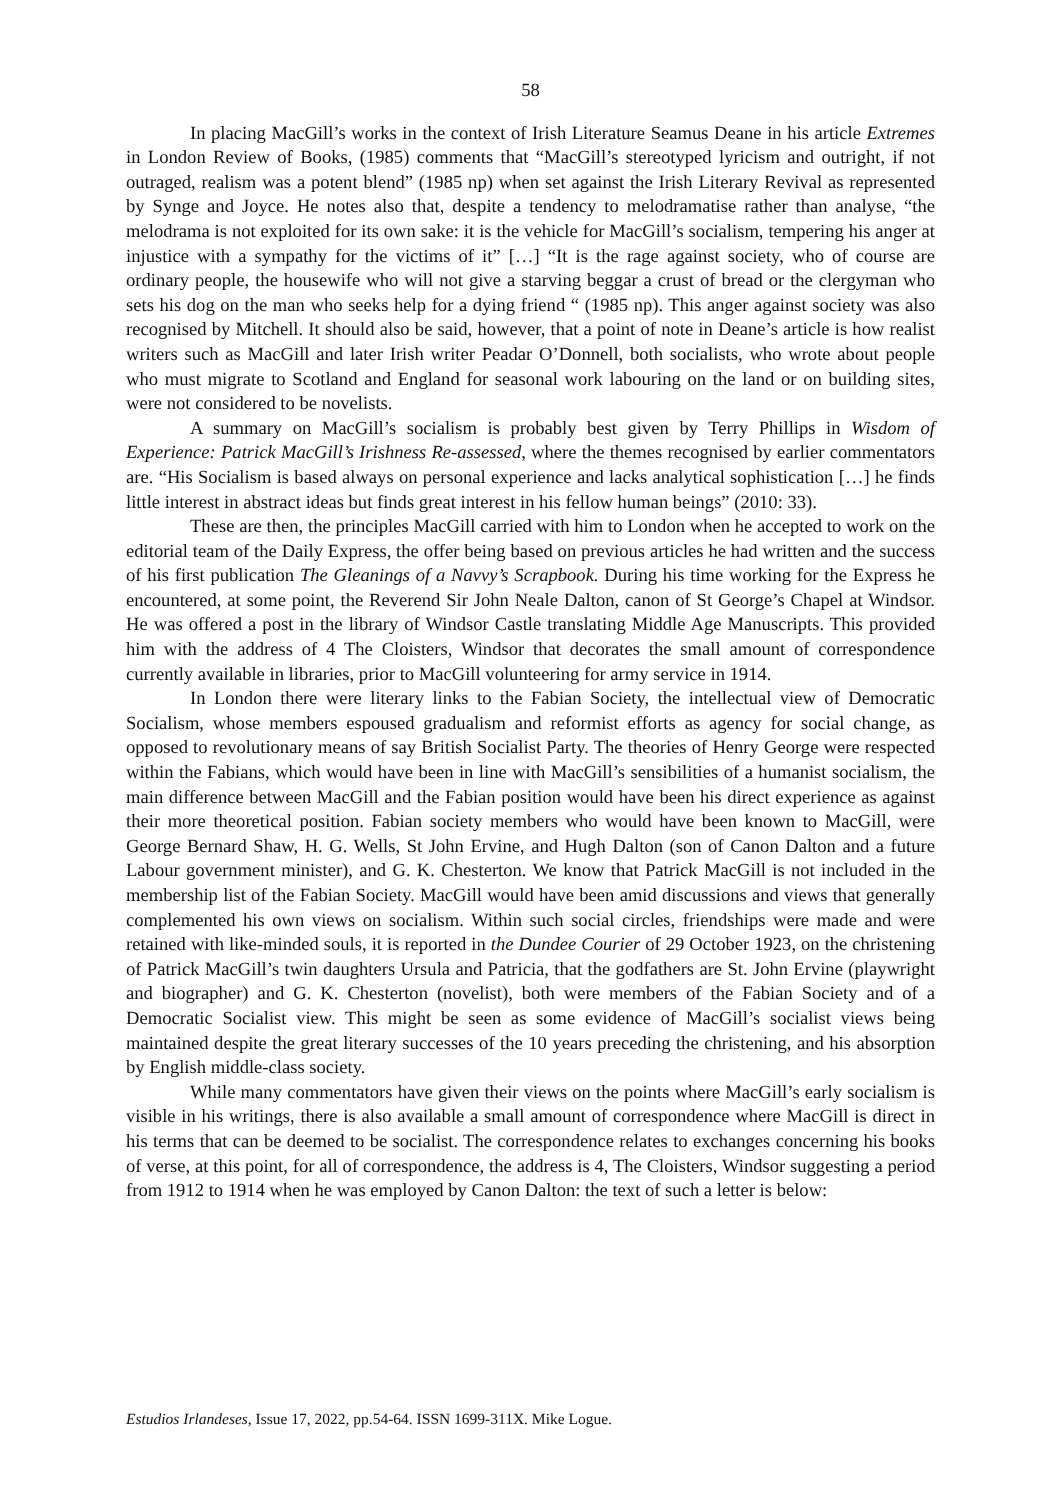58
In placing MacGill’s works in the context of Irish Literature Seamus Deane in his article Extremes in London Review of Books, (1985) comments that “MacGill’s stereotyped lyricism and outright, if not outraged, realism was a potent blend” (1985 np) when set against the Irish Literary Revival as represented by Synge and Joyce. He notes also that, despite a tendency to melodramatise rather than analyse, “the melodrama is not exploited for its own sake: it is the vehicle for MacGill’s socialism, tempering his anger at injustice with a sympathy for the victims of it” […] “It is the rage against society, who of course are ordinary people, the housewife who will not give a starving beggar a crust of bread or the clergyman who sets his dog on the man who seeks help for a dying friend “ (1985 np). This anger against society was also recognised by Mitchell. It should also be said, however, that a point of note in Deane’s article is how realist writers such as MacGill and later Irish writer Peadar O’Donnell, both socialists, who wrote about people who must migrate to Scotland and England for seasonal work labouring on the land or on building sites, were not considered to be novelists.
A summary on MacGill’s socialism is probably best given by Terry Phillips in Wisdom of Experience: Patrick MacGill’s Irishness Re-assessed, where the themes recognised by earlier commentators are. “His Socialism is based always on personal experience and lacks analytical sophistication […] he finds little interest in abstract ideas but finds great interest in his fellow human beings” (2010: 33).
These are then, the principles MacGill carried with him to London when he accepted to work on the editorial team of the Daily Express, the offer being based on previous articles he had written and the success of his first publication The Gleanings of a Navvy’s Scrapbook. During his time working for the Express he encountered, at some point, the Reverend Sir John Neale Dalton, canon of St George’s Chapel at Windsor. He was offered a post in the library of Windsor Castle translating Middle Age Manuscripts. This provided him with the address of 4 The Cloisters, Windsor that decorates the small amount of correspondence currently available in libraries, prior to MacGill volunteering for army service in 1914.
In London there were literary links to the Fabian Society, the intellectual view of Democratic Socialism, whose members espoused gradualism and reformist efforts as agency for social change, as opposed to revolutionary means of say British Socialist Party. The theories of Henry George were respected within the Fabians, which would have been in line with MacGill’s sensibilities of a humanist socialism, the main difference between MacGill and the Fabian position would have been his direct experience as against their more theoretical position. Fabian society members who would have been known to MacGill, were George Bernard Shaw, H. G. Wells, St John Ervine, and Hugh Dalton (son of Canon Dalton and a future Labour government minister), and G. K. Chesterton. We know that Patrick MacGill is not included in the membership list of the Fabian Society. MacGill would have been amid discussions and views that generally complemented his own views on socialism. Within such social circles, friendships were made and were retained with like-minded souls, it is reported in the Dundee Courier of 29 October 1923, on the christening of Patrick MacGill’s twin daughters Ursula and Patricia, that the godfathers are St. John Ervine (playwright and biographer) and G. K. Chesterton (novelist), both were members of the Fabian Society and of a Democratic Socialist view. This might be seen as some evidence of MacGill’s socialist views being maintained despite the great literary successes of the 10 years preceding the christening, and his absorption by English middle-class society.
While many commentators have given their views on the points where MacGill’s early socialism is visible in his writings, there is also available a small amount of correspondence where MacGill is direct in his terms that can be deemed to be socialist. The correspondence relates to exchanges concerning his books of verse, at this point, for all of correspondence, the address is 4, The Cloisters, Windsor suggesting a period from 1912 to 1914 when he was employed by Canon Dalton: the text of such a letter is below:
Estudios Irlandeses, Issue 17, 2022, pp.54-64. ISSN 1699-311X. Mike Logue.